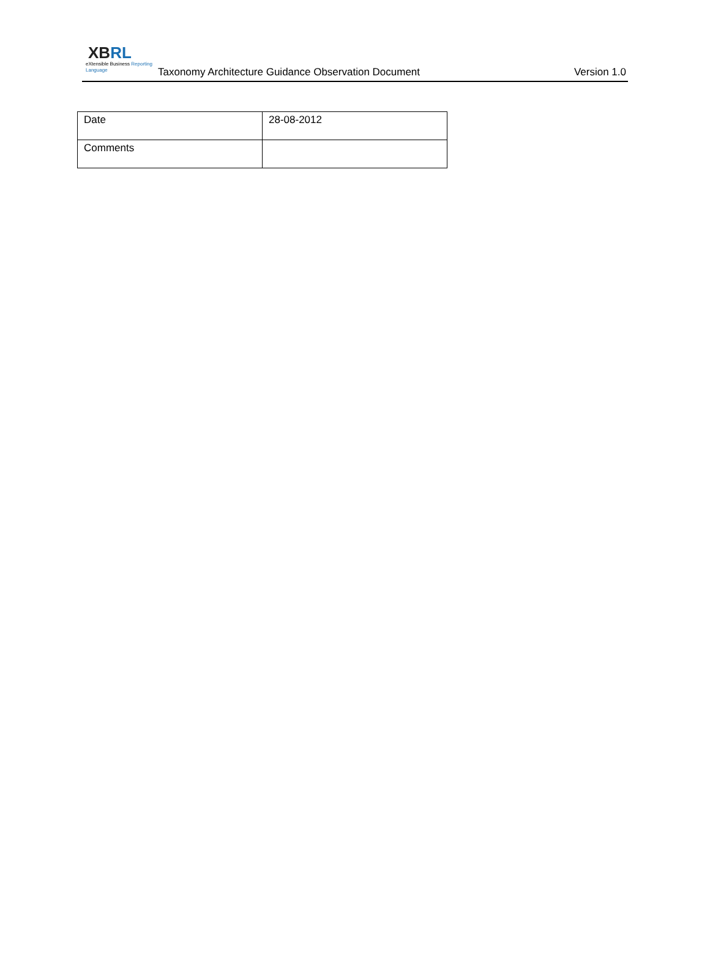XB RL
eXtensible Business Reporting Language
Taxonomy Architecture Guidance Observation Document
Version 1.0
| Date | 28-08-2012 |
| Comments | |